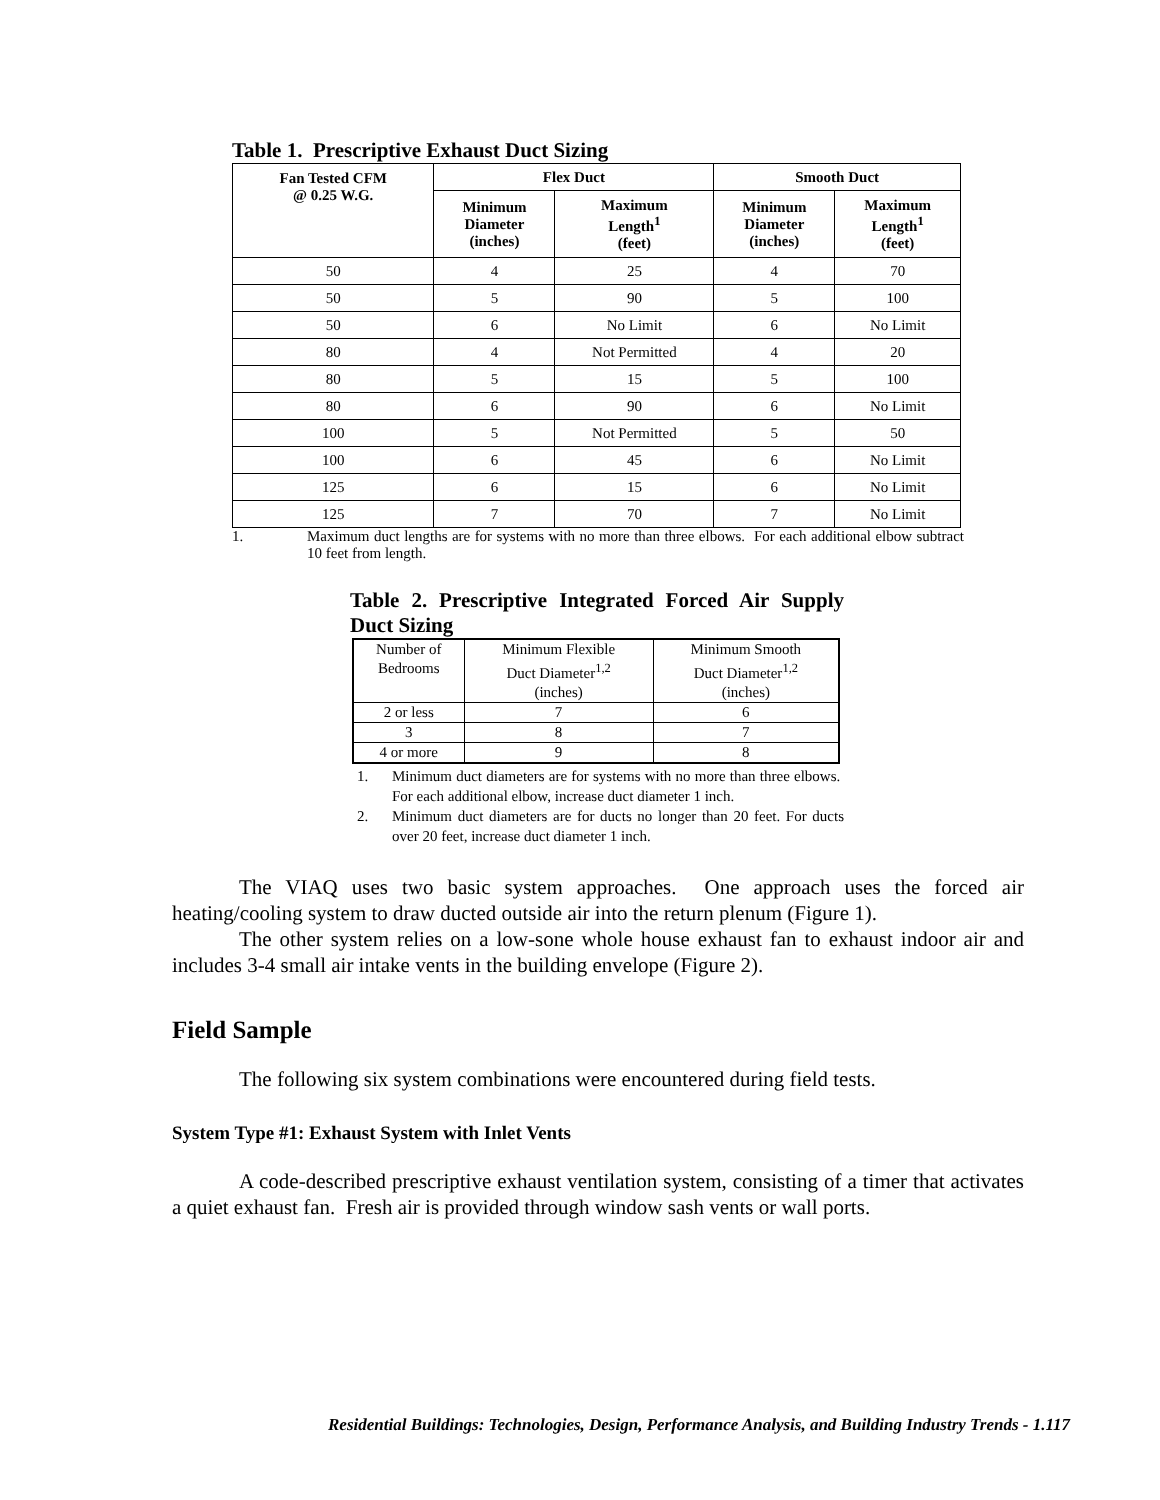Table 1. Prescriptive Exhaust Duct Sizing
| Fan Tested CFM @ 0.25 W.G. | Flex Duct | | Smooth Duct | |
| --- | --- | --- | --- | --- |
| | Minimum Diameter (inches) | Maximum Length<sup>1</sup> (feet) | Minimum Diameter (inches) | Maximum Length<sup>1</sup> (feet) |
| 50 | 4 | 25 | 4 | 70 |
| 50 | 5 | 90 | 5 | 100 |
| 50 | 6 | No Limit | 6 | No Limit |
| 80 | 4 | Not Permitted | 4 | 20 |
| 80 | 5 | 15 | 5 | 100 |
| 80 | 6 | 90 | 6 | No Limit |
| 100 | 5 | Not Permitted | 5 | 50 |
| 100 | 6 | 45 | 6 | No Limit |
| 125 | 6 | 15 | 6 | No Limit |
| 125 | 7 | 70 | 7 | No Limit |
1. Maximum duct lengths are for systems with no more than three elbows. For each additional elbow subtract 10 feet from length.
Table 2. Prescriptive Integrated Forced Air Supply Duct Sizing
| Number of Bedrooms | Minimum Flexible Duct Diameter<sup>1,2</sup> (inches) | Minimum Smooth Duct Diameter<sup>1,2</sup> (inches) |
| 2 or less | 7 | 6 |
| 3 | 8 | 7 |
| 4 or more | 9 | 8 |
1. Minimum duct diameters are for systems with no more than three elbows. For each additional elbow, increase duct diameter 1 inch.
2. Minimum duct diameters are for ducts no longer than 20 feet. For ducts over 20 feet, increase duct diameter 1 inch.
The VIAQ uses two basic system approaches. One approach uses the forced air heating/cooling system to draw ducted outside air into the return plenum (Figure 1).
The other system relies on a low-sone whole house exhaust fan to exhaust indoor air and includes 3-4 small air intake vents in the building envelope (Figure 2).
Field Sample
The following six system combinations were encountered during field tests.
System Type #1: Exhaust System with Inlet Vents
A code-described prescriptive exhaust ventilation system, consisting of a timer that activates a quiet exhaust fan. Fresh air is provided through window sash vents or wall ports.
Residential Buildings: Technologies, Design, Performance Analysis, and Building Industry Trends - 1.117